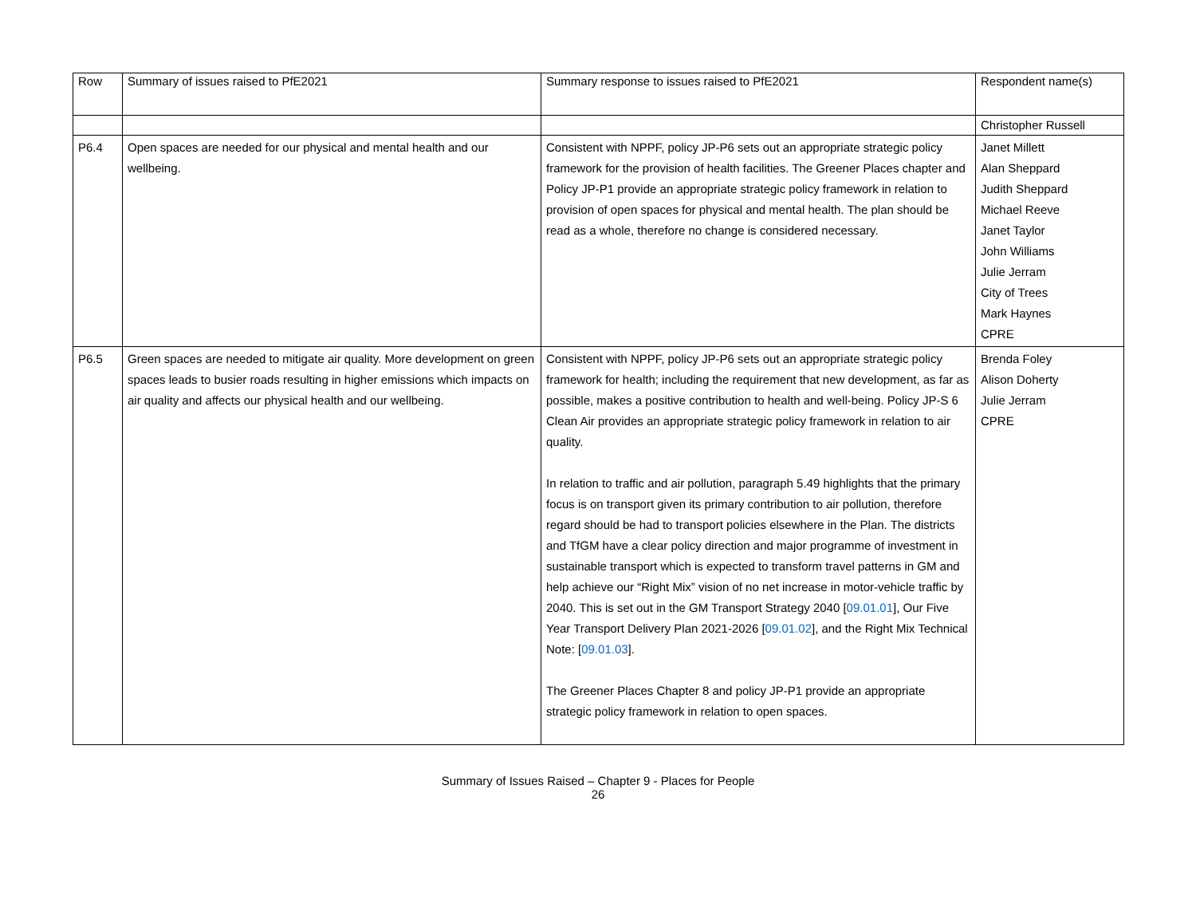| Row | Summary of issues raised to PfE2021 | Summary response to issues raised to PfE2021 | Respondent name(s) |
| --- | --- | --- | --- |
| | | | Christopher Russell |
| P6.4 | Open spaces are needed for our physical and mental health and our wellbeing. | Consistent with NPPF, policy JP-P6 sets out an appropriate strategic policy framework for the provision of health facilities. The Greener Places chapter and Policy JP-P1 provide an appropriate strategic policy framework in relation to provision of open spaces for physical and mental health. The plan should be read as a whole, therefore no change is considered necessary. | Janet Millett Alan Sheppard Judith Sheppard Michael Reeve Janet Taylor John Williams Julie Jerram City of Trees Mark Haynes CPRE |
| P6.5 | Green spaces are needed to mitigate air quality. More development on green spaces leads to busier roads resulting in higher emissions which impacts on air quality and affects our physical health and our wellbeing. | Consistent with NPPF, policy JP-P6 sets out an appropriate strategic policy framework for health; including the requirement that new development, as far as possible, makes a positive contribution to health and well-being. Policy JP-S 6 Clean Air provides an appropriate strategic policy framework in relation to air quality. In relation to traffic and air pollution, paragraph 5.49 highlights that the primary focus is on transport given its primary contribution to air pollution, therefore regard should be had to transport policies elsewhere in the Plan. The districts and TfGM have a clear policy direction and major programme of investment in sustainable transport which is expected to transform travel patterns in GM and help achieve our “Right Mix” vision of no net increase in motor-vehicle traffic by 2040. This is set out in the GM Transport Strategy 2040 [ 09.01.01 ], Our Five Year Transport Delivery Plan 2021-2026 [ 09.01.02 ], and the Right Mix Technical Note: [ 09.01.03 ]. The Greener Places Chapter 8 and policy JP-P1 provide an appropriate strategic policy framework in relation to open spaces. | Brenda Foley Alison Doherty Julie Jerram CPRE |
Summary of Issues Raised – Chapter 9 - Places for People
26